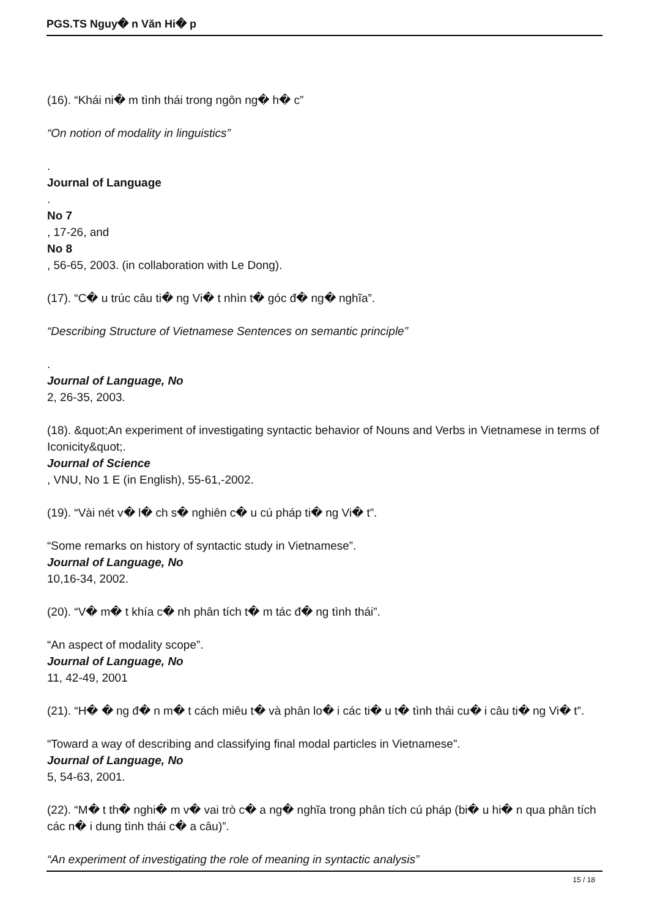PGS.TS Nguy� n Văn Hi� p
(16). “Khái ni� m tình thái trong ngôn ng� h� c”
“On notion of modality in linguistics”
.
Journal of Language
.
No 7
, 17-26, and
No 8
, 56-65, 2003. (in collaboration with Le Dong).
(17). “C� u trúc câu ti� ng Vi� t nhìn t� góc đ� ng� nghĩa”.
“Describing Structure of Vietnamese Sentences on semantic principle”
.
Journal of Language, No
2, 26-35, 2003.
(18). &quot;An experiment of investigating syntactic behavior of Nouns and Verbs in Vietnamese in terms of Iconicity&quot;.
Journal of Science
, VNU, No 1 E (in English), 55-61,-2002.
(19). “Vài nét v� l� ch s� nghiên c� u cú pháp ti� ng Vi� t”.
“Some remarks on history of syntactic study in Vietnamese”.
Journal of Language, No
10,16-34, 2002.
(20). “V� m� t khía c� nh phân tích t� m tác đ� ng tình thái”.
“An aspect of modality scope”.
Journal of Language, No
11, 42-49, 2001
(21). “H� � ng đ� n m� t cách miêu t� và phân lo� i các ti� u t� tình thái cu� i câu ti� ng Vi� t”.
“Toward a way of describing and classifying final modal particles in Vietnamese”.
Journal of Language, No
5, 54-63, 2001.
(22). “M� t th� nghi� m v� vai trò c� a ng� nghĩa trong phân tích cú pháp (bi� u hi� n qua phân tích các n� i dung tình thái c� a câu)”.
“An experiment of investigating the role of meaning in syntactic analysis”
15 / 18